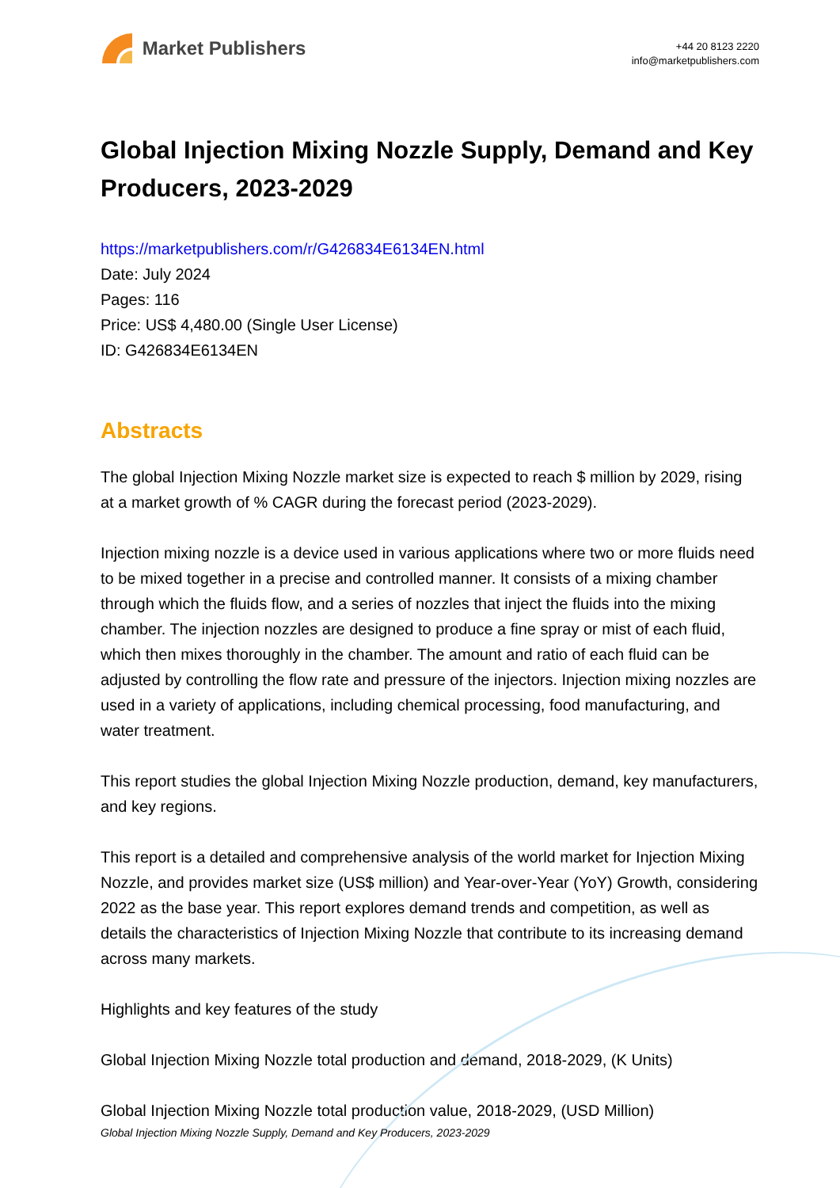Market Publishers
+44 20 8123 2220
info@marketpublishers.com
Global Injection Mixing Nozzle Supply, Demand and Key Producers, 2023-2029
https://marketpublishers.com/r/G426834E6134EN.html
Date: July 2024
Pages: 116
Price: US$ 4,480.00 (Single User License)
ID: G426834E6134EN
Abstracts
The global Injection Mixing Nozzle market size is expected to reach $ million by 2029, rising at a market growth of % CAGR during the forecast period (2023-2029).
Injection mixing nozzle is a device used in various applications where two or more fluids need to be mixed together in a precise and controlled manner. It consists of a mixing chamber through which the fluids flow, and a series of nozzles that inject the fluids into the mixing chamber. The injection nozzles are designed to produce a fine spray or mist of each fluid, which then mixes thoroughly in the chamber. The amount and ratio of each fluid can be adjusted by controlling the flow rate and pressure of the injectors. Injection mixing nozzles are used in a variety of applications, including chemical processing, food manufacturing, and water treatment.
This report studies the global Injection Mixing Nozzle production, demand, key manufacturers, and key regions.
This report is a detailed and comprehensive analysis of the world market for Injection Mixing Nozzle, and provides market size (US$ million) and Year-over-Year (YoY) Growth, considering 2022 as the base year. This report explores demand trends and competition, as well as details the characteristics of Injection Mixing Nozzle that contribute to its increasing demand across many markets.
Highlights and key features of the study
Global Injection Mixing Nozzle total production and demand, 2018-2029, (K Units)
Global Injection Mixing Nozzle total production value, 2018-2029, (USD Million)
Global Injection Mixing Nozzle Supply, Demand and Key Producers, 2023-2029